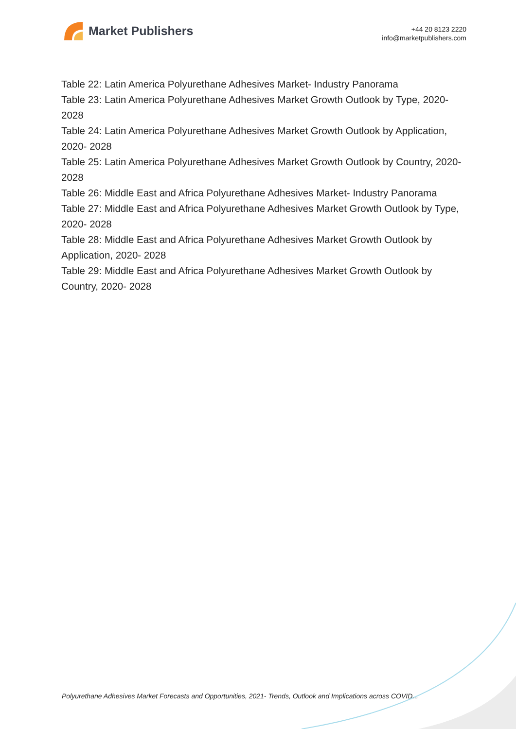Market Publishers
+44 20 8123 2220
info@marketpublishers.com
Table 22: Latin America Polyurethane Adhesives Market- Industry Panorama
Table 23: Latin America Polyurethane Adhesives Market Growth Outlook by Type, 2020- 2028
Table 24: Latin America Polyurethane Adhesives Market Growth Outlook by Application, 2020- 2028
Table 25: Latin America Polyurethane Adhesives Market Growth Outlook by Country, 2020- 2028
Table 26: Middle East and Africa Polyurethane Adhesives Market- Industry Panorama
Table 27: Middle East and Africa Polyurethane Adhesives Market Growth Outlook by Type, 2020- 2028
Table 28: Middle East and Africa Polyurethane Adhesives Market Growth Outlook by Application, 2020- 2028
Table 29: Middle East and Africa Polyurethane Adhesives Market Growth Outlook by Country, 2020- 2028
Polyurethane Adhesives Market Forecasts and Opportunities, 2021- Trends, Outlook and Implications across COVID...